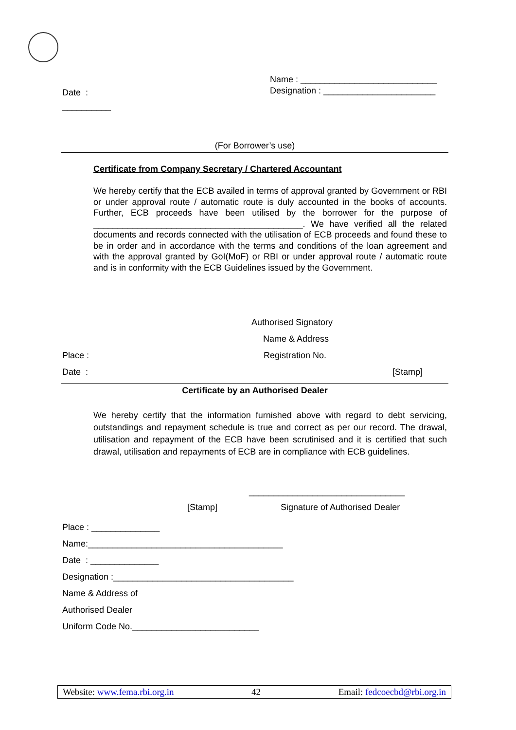Name : ____________________________
Designation : _______________________
Date :
__________
(For Borrower’s use)
Certificate from Company Secretary / Chartered Accountant
We hereby certify that the ECB availed in terms of approval granted by Government or RBI or under approval route / automatic route is duly accounted in the books of accounts. Further, ECB proceeds have been utilised by the borrower for the purpose of ___________________________________________. We have verified all the related documents and records connected with the utilisation of ECB proceeds and found these to be in order and in accordance with the terms and conditions of the loan agreement and with the approval granted by GoI(MoF) or RBI or under approval route / automatic route and is in conformity with the ECB Guidelines issued by the Government.
Authorised Signatory
Name & Address
Place : Registration No.
Date : [Stamp]
Certificate by an Authorised Dealer
We hereby certify that the information furnished above with regard to debt servicing, outstandings and repayment schedule is true and correct as per our record. The drawal, utilisation and repayment of the ECB have been scrutinised and it is certified that such drawal, utilisation and repayments of ECB are in compliance with ECB guidelines.
________________________________
[Stamp] Signature of Authorised Dealer
Place : ______________
Name:________________________________________
Date : ______________
Designation :_____________________________________
Name & Address of
Authorised Dealer
Uniform Code No.__________________________
Website: www.fema.rbi.org.in 42 Email: fedcoecbd@rbi.org.in